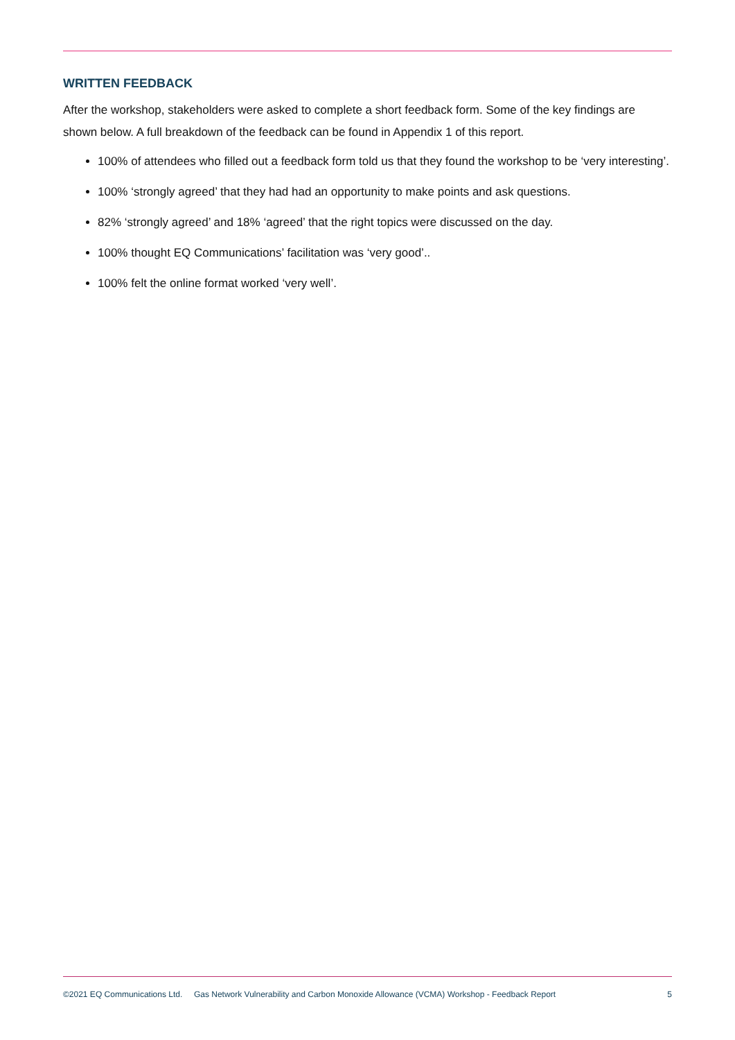WRITTEN FEEDBACK
After the workshop, stakeholders were asked to complete a short feedback form. Some of the key findings are shown below. A full breakdown of the feedback can be found in Appendix 1 of this report.
100% of attendees who filled out a feedback form told us that they found the workshop to be ‘very interesting’.
100% ‘strongly agreed’ that they had had an opportunity to make points and ask questions.
82% ‘strongly agreed’ and 18% ‘agreed’ that the right topics were discussed on the day.
100% thought EQ Communications’ facilitation was ‘very good’..
100% felt the online format worked ‘very well’.
©2021 EQ Communications Ltd. Gas Network Vulnerability and Carbon Monoxide Allowance (VCMA) Workshop - Feedback Report 5